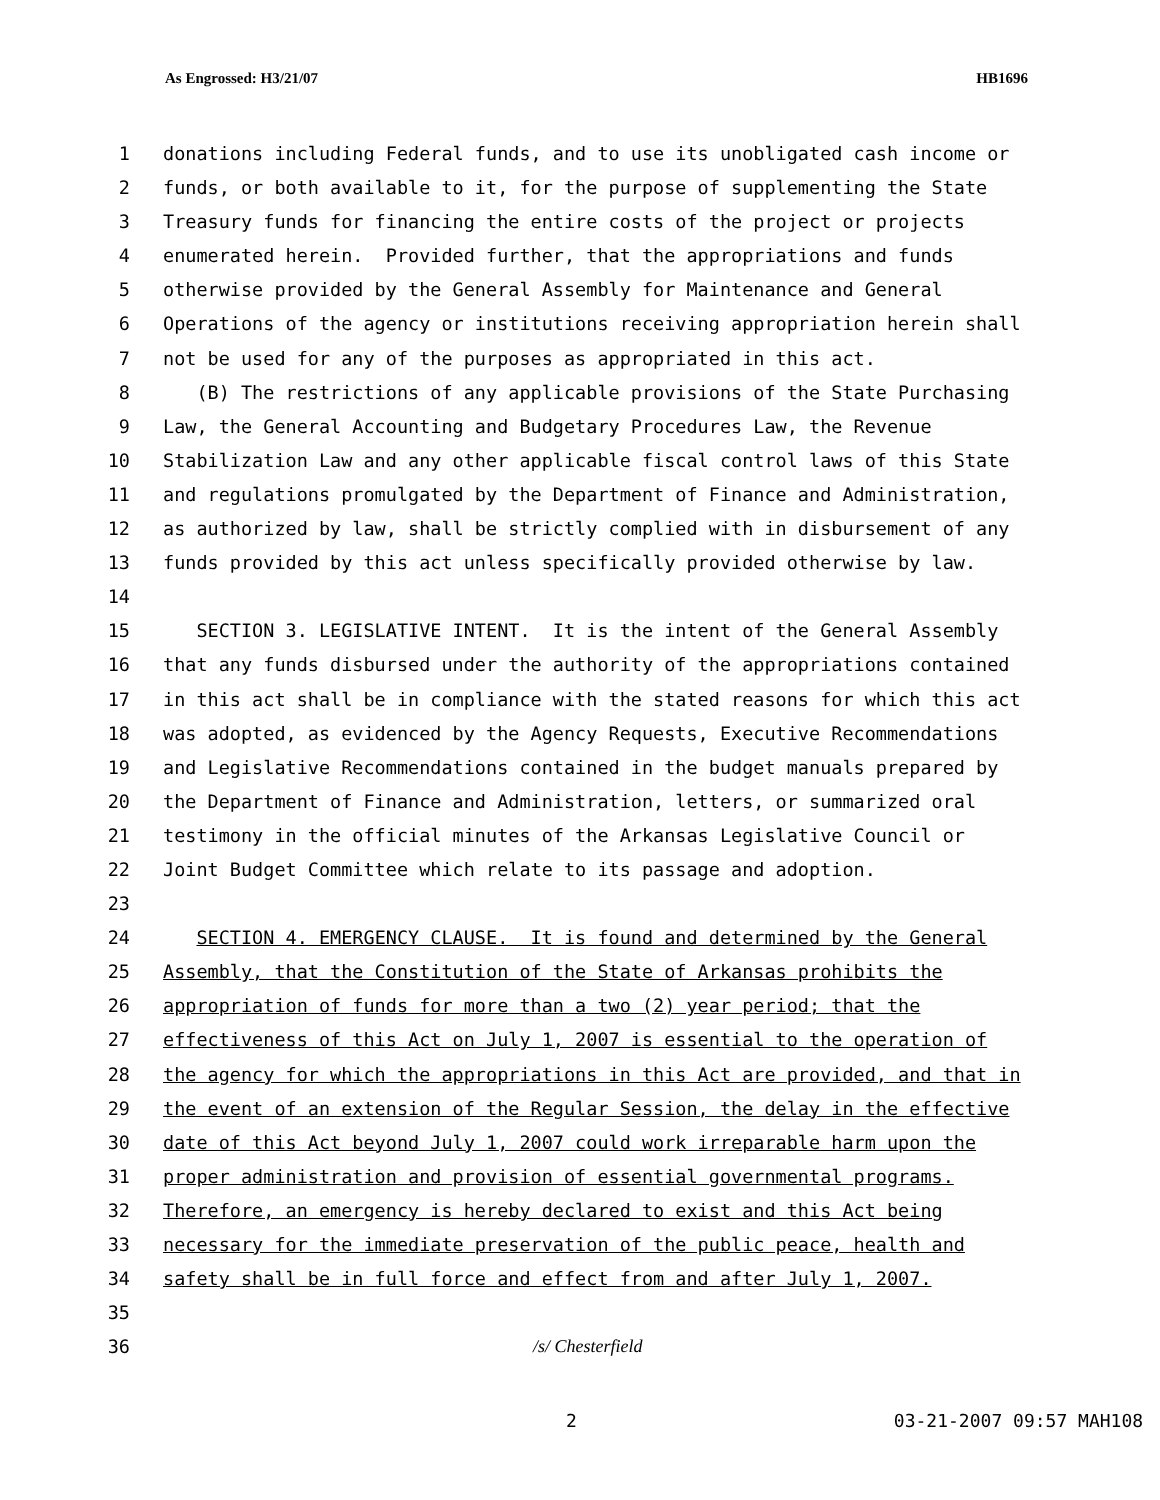As Engrossed: H3/21/07 HB1696
1 donations including Federal funds, and to use its unobligated cash income or
2 funds, or both available to it, for the purpose of supplementing the State
3 Treasury funds for financing the entire costs of the project or projects
4 enumerated herein. Provided further, that the appropriations and funds
5 otherwise provided by the General Assembly for Maintenance and General
6 Operations of the agency or institutions receiving appropriation herein shall
7 not be used for any of the purposes as appropriated in this act.
8 (B) The restrictions of any applicable provisions of the State Purchasing
9 Law, the General Accounting and Budgetary Procedures Law, the Revenue
10 Stabilization Law and any other applicable fiscal control laws of this State
11 and regulations promulgated by the Department of Finance and Administration,
12 as authorized by law, shall be strictly complied with in disbursement of any
13 funds provided by this act unless specifically provided otherwise by law.
14
15 SECTION 3. LEGISLATIVE INTENT. It is the intent of the General Assembly
16 that any funds disbursed under the authority of the appropriations contained
17 in this act shall be in compliance with the stated reasons for which this act
18 was adopted, as evidenced by the Agency Requests, Executive Recommendations
19 and Legislative Recommendations contained in the budget manuals prepared by
20 the Department of Finance and Administration, letters, or summarized oral
21 testimony in the official minutes of the Arkansas Legislative Council or
22 Joint Budget Committee which relate to its passage and adoption.
23
24 SECTION 4. EMERGENCY CLAUSE. It is found and determined by the General
25 Assembly, that the Constitution of the State of Arkansas prohibits the
26 appropriation of funds for more than a two (2) year period; that the
27 effectiveness of this Act on July 1, 2007 is essential to the operation of
28 the agency for which the appropriations in this Act are provided, and that in
29 the event of an extension of the Regular Session, the delay in the effective
30 date of this Act beyond July 1, 2007 could work irreparable harm upon the
31 proper administration and provision of essential governmental programs.
32 Therefore, an emergency is hereby declared to exist and this Act being
33 necessary for the immediate preservation of the public peace, health and
34 safety shall be in full force and effect from and after July 1, 2007.
35
36 /s/ Chesterfield
2 03-21-2007 09:57 MAH108